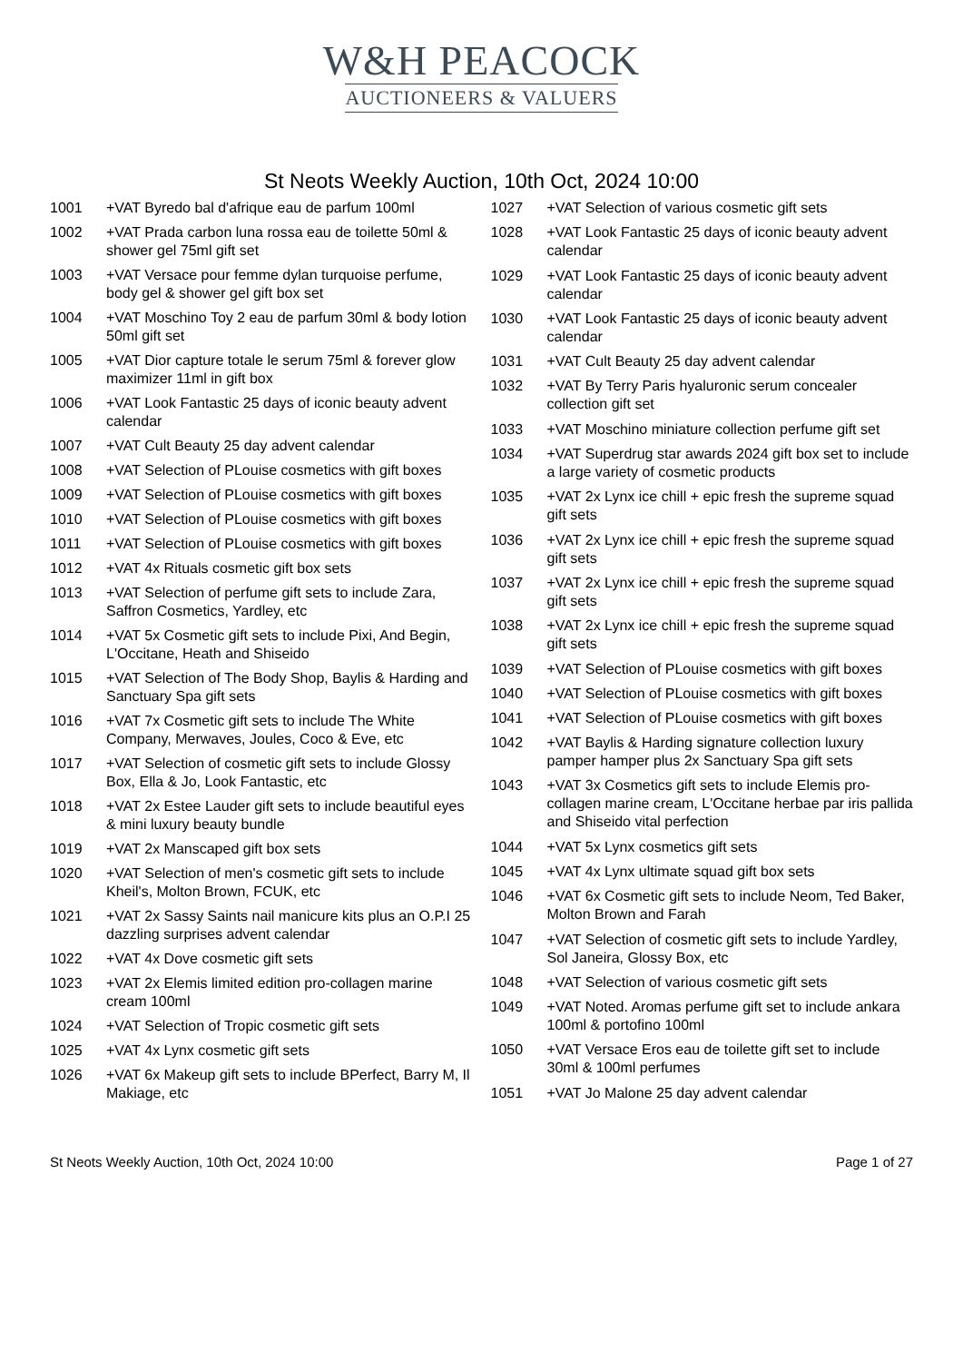W&H PEACOCK
AUCTIONEERS & VALUERS
St Neots Weekly Auction, 10th Oct, 2024 10:00
| 1001 | +VAT Byredo bal d'afrique eau de parfum 100ml |
| 1002 | +VAT Prada carbon luna rossa eau de toilette 50ml & shower gel 75ml gift set |
| 1003 | +VAT Versace pour femme dylan turquoise perfume, body gel & shower gel gift box set |
| 1004 | +VAT Moschino Toy 2 eau de parfum 30ml & body lotion 50ml gift set |
| 1005 | +VAT Dior capture totale le serum 75ml & forever glow maximizer 11ml in gift box |
| 1006 | +VAT Look Fantastic 25 days of iconic beauty advent calendar |
| 1007 | +VAT Cult Beauty 25 day advent calendar |
| 1008 | +VAT Selection of PLouise cosmetics with gift boxes |
| 1009 | +VAT Selection of PLouise cosmetics with gift boxes |
| 1010 | +VAT Selection of PLouise cosmetics with gift boxes |
| 1011 | +VAT Selection of PLouise cosmetics with gift boxes |
| 1012 | +VAT 4x Rituals cosmetic gift box sets |
| 1013 | +VAT Selection of perfume gift sets to include Zara, Saffron Cosmetics, Yardley, etc |
| 1014 | +VAT 5x Cosmetic gift sets to include Pixi, And Begin, L'Occitane, Heath and Shiseido |
| 1015 | +VAT Selection of The Body Shop, Baylis & Harding and Sanctuary Spa gift sets |
| 1016 | +VAT 7x Cosmetic gift sets to include The White Company, Merwaves, Joules, Coco & Eve, etc |
| 1017 | +VAT Selection of cosmetic gift sets to include Glossy Box, Ella & Jo, Look Fantastic, etc |
| 1018 | +VAT 2x Estee Lauder gift sets to include beautiful eyes & mini luxury beauty bundle |
| 1019 | +VAT 2x Manscaped gift box sets |
| 1020 | +VAT Selection of men's cosmetic gift sets to include Kheil's, Molton Brown, FCUK, etc |
| 1021 | +VAT 2x Sassy Saints nail manicure kits plus an O.P.I 25 dazzling surprises advent calendar |
| 1022 | +VAT 4x Dove cosmetic gift sets |
| 1023 | +VAT 2x Elemis limited edition pro-collagen marine cream 100ml |
| 1024 | +VAT Selection of Tropic cosmetic gift sets |
| 1025 | +VAT 4x Lynx cosmetic gift sets |
| 1026 | +VAT 6x Makeup gift sets to include BPerfect, Barry M, Il Makiage, etc |
| 1027 | +VAT Selection of various cosmetic gift sets |
| 1028 | +VAT Look Fantastic 25 days of iconic beauty advent calendar |
| 1029 | +VAT Look Fantastic 25 days of iconic beauty advent calendar |
| 1030 | +VAT Look Fantastic 25 days of iconic beauty advent calendar |
| 1031 | +VAT Cult Beauty 25 day advent calendar |
| 1032 | +VAT By Terry Paris hyaluronic serum concealer collection gift set |
| 1033 | +VAT Moschino miniature collection perfume gift set |
| 1034 | +VAT Superdrug star awards 2024 gift box set to include a large variety of cosmetic products |
| 1035 | +VAT 2x Lynx ice chill + epic fresh the supreme squad gift sets |
| 1036 | +VAT 2x Lynx ice chill + epic fresh the supreme squad gift sets |
| 1037 | +VAT 2x Lynx ice chill + epic fresh the supreme squad gift sets |
| 1038 | +VAT 2x Lynx ice chill + epic fresh the supreme squad gift sets |
| 1039 | +VAT Selection of PLouise cosmetics with gift boxes |
| 1040 | +VAT Selection of PLouise cosmetics with gift boxes |
| 1041 | +VAT Selection of PLouise cosmetics with gift boxes |
| 1042 | +VAT Baylis & Harding signature collection luxury pamper hamper plus 2x Sanctuary Spa gift sets |
| 1043 | +VAT 3x Cosmetics gift sets to include Elemis pro-collagen marine cream, L'Occitane herbae par iris pallida and Shiseido vital perfection |
| 1044 | +VAT 5x Lynx cosmetics gift sets |
| 1045 | +VAT 4x Lynx ultimate squad gift box sets |
| 1046 | +VAT 6x Cosmetic gift sets to include Neom, Ted Baker, Molton Brown and Farah |
| 1047 | +VAT Selection of cosmetic gift sets to include Yardley, Sol Janeira, Glossy Box, etc |
| 1048 | +VAT Selection of various cosmetic gift sets |
| 1049 | +VAT Noted. Aromas perfume gift set to include ankara 100ml & portofino 100ml |
| 1050 | +VAT Versace Eros eau de toilette gift set to include 30ml & 100ml perfumes |
| 1051 | +VAT Jo Malone 25 day advent calendar |
St Neots Weekly Auction, 10th Oct, 2024 10:00 Page 1 of 27